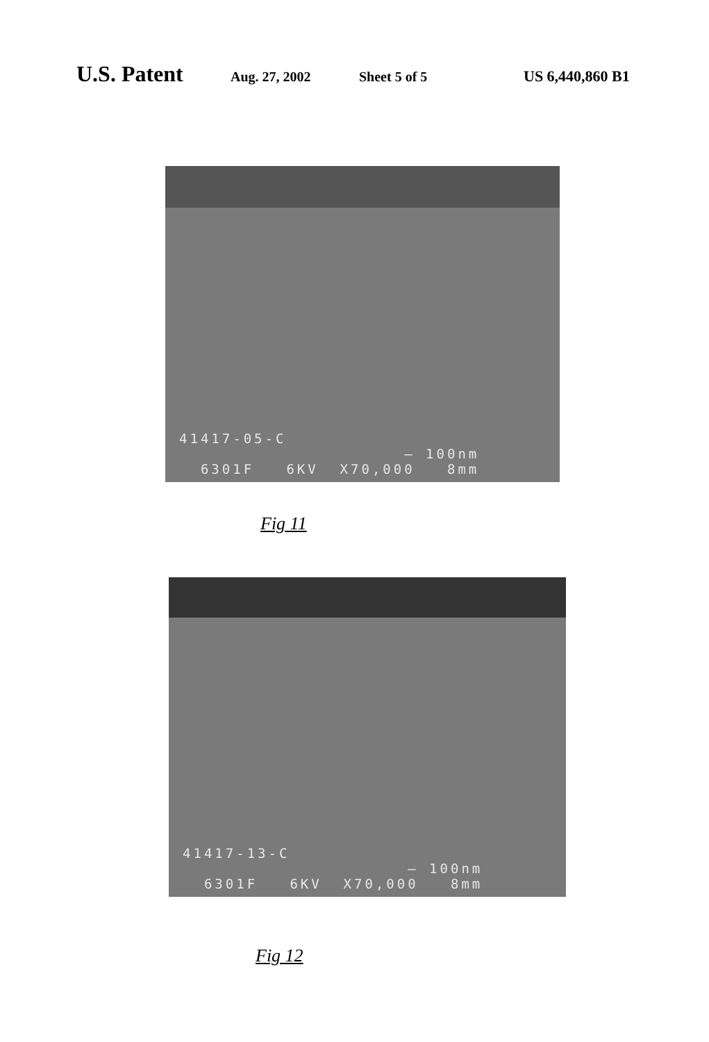U.S. Patent Aug. 27, 2002 Sheet 5 of 5 US 6,440,860 B1
41417-05-C
— 100nm
6301F 6KV X70,000 8mm
Fig 11
41417-13-C
— 100nm
6301F 6KV X70,000 8mm
Fig 12